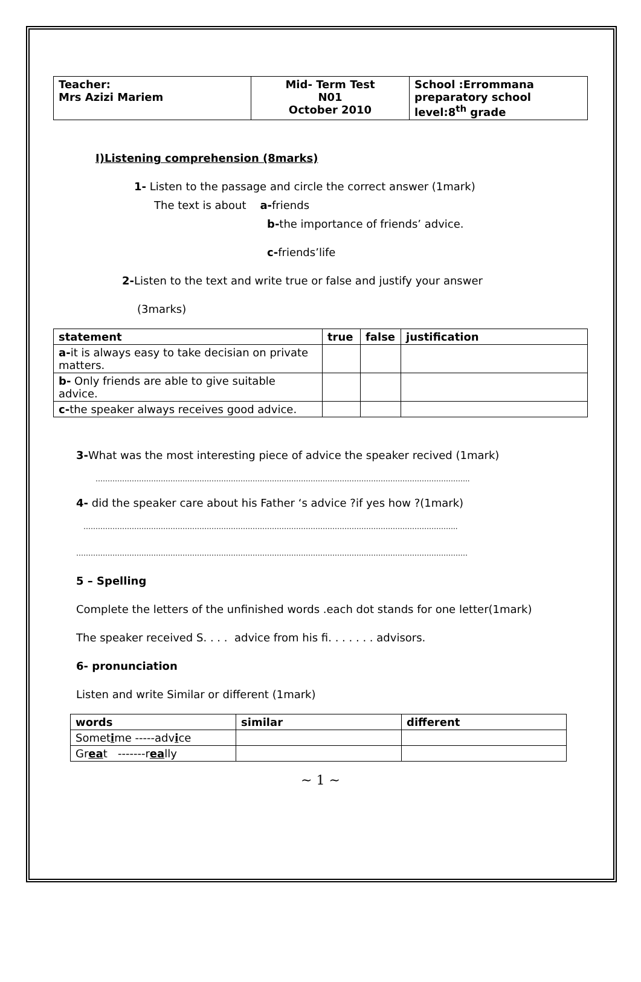| Teacher: Mrs Azizi Mariem | Mid- Term Test N01 October 2010 | School :Errommana preparatory school level:8<sup>th</sup> grade |
I)Listening comprehension (8marks)
1- Listen to the passage and circle the correct answer (1mark)
The text is about a-friends
b-the importance of friends’ advice.
c-friends’life
2-Listen to the text and write true or false and justify your answer
(3marks)
| statement | true | false | justification |
| --- | --- | --- | --- |
| a- it is always easy to take decisian on private matters. | | | |
| b- Only friends are able to give suitable advice. | | | |
| c- the speaker always receives good advice. | | | |
3-What was the most interesting piece of advice the speaker recived (1mark)
………………………………………………………………………………………………………………………………………..
4- did the speaker care about his Father ‘s advice ?if yes how ?(1mark)
………………………………………………………………………………………………………………………………………..
………………………………………………………………………………………………………………………………………………
5 – Spelling
Complete the letters of the unfinished words .each dot stands for one letter(1mark)
The speaker received S. . . . advice from his fi. . . . . . . advisors.
6- pronunciation
Listen and write Similar or different (1mark)
| words | similar | different |
| --- | --- | --- |
| Somet i me -----adv i ce | | |
| Gr ea t -------r ea lly | | |
~ 1 ~